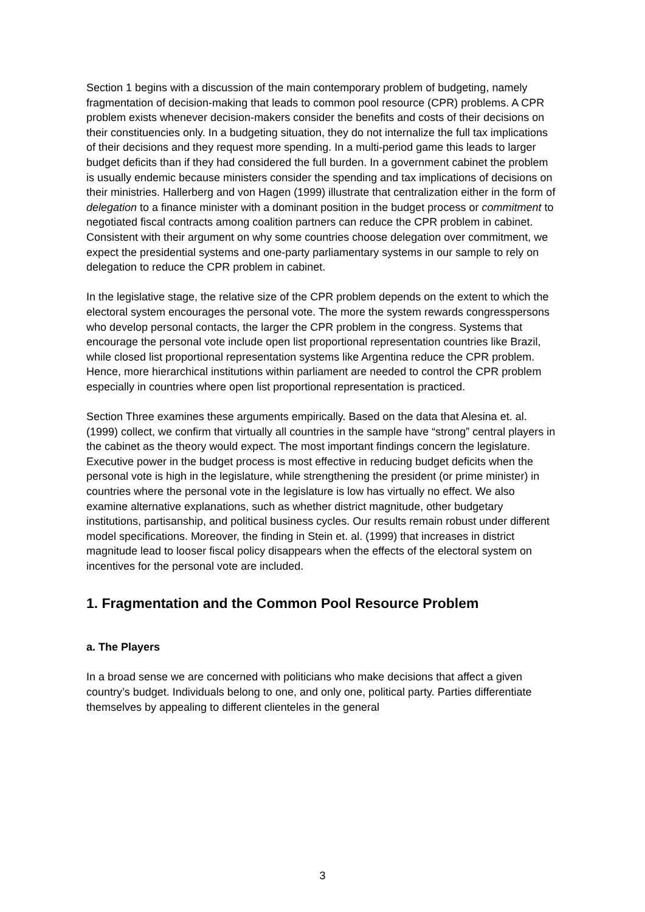Section 1 begins with a discussion of the main contemporary problem of budgeting, namely fragmentation of decision-making that leads to common pool resource (CPR) problems. A CPR problem exists whenever decision-makers consider the benefits and costs of their decisions on their constituencies only. In a budgeting situation, they do not internalize the full tax implications of their decisions and they request more spending. In a multi-period game this leads to larger budget deficits than if they had considered the full burden. In a government cabinet the problem is usually endemic because ministers consider the spending and tax implications of decisions on their ministries. Hallerberg and von Hagen (1999) illustrate that centralization either in the form of delegation to a finance minister with a dominant position in the budget process or commitment to negotiated fiscal contracts among coalition partners can reduce the CPR problem in cabinet. Consistent with their argument on why some countries choose delegation over commitment, we expect the presidential systems and one-party parliamentary systems in our sample to rely on delegation to reduce the CPR problem in cabinet.
In the legislative stage, the relative size of the CPR problem depends on the extent to which the electoral system encourages the personal vote. The more the system rewards congresspersons who develop personal contacts, the larger the CPR problem in the congress. Systems that encourage the personal vote include open list proportional representation countries like Brazil, while closed list proportional representation systems like Argentina reduce the CPR problem. Hence, more hierarchical institutions within parliament are needed to control the CPR problem especially in countries where open list proportional representation is practiced.
Section Three examines these arguments empirically. Based on the data that Alesina et. al. (1999) collect, we confirm that virtually all countries in the sample have “strong” central players in the cabinet as the theory would expect. The most important findings concern the legislature. Executive power in the budget process is most effective in reducing budget deficits when the personal vote is high in the legislature, while strengthening the president (or prime minister) in countries where the personal vote in the legislature is low has virtually no effect. We also examine alternative explanations, such as whether district magnitude, other budgetary institutions, partisanship, and political business cycles. Our results remain robust under different model specifications. Moreover, the finding in Stein et. al. (1999) that increases in district magnitude lead to looser fiscal policy disappears when the effects of the electoral system on incentives for the personal vote are included.
1. Fragmentation and the Common Pool Resource Problem
a. The Players
In a broad sense we are concerned with politicians who make decisions that affect a given country’s budget. Individuals belong to one, and only one, political party. Parties differentiate themselves by appealing to different clienteles in the general
3